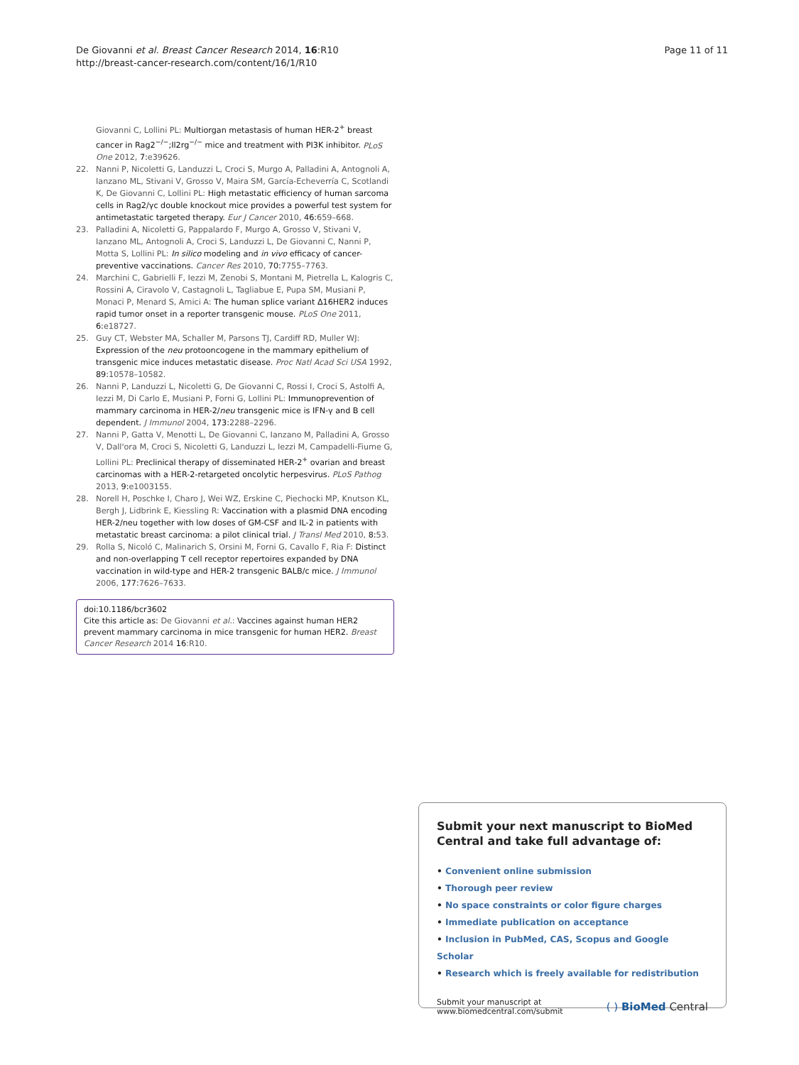De Giovanni et al. Breast Cancer Research 2014, 16:R10
http://breast-cancer-research.com/content/16/1/R10
Page 11 of 11
Giovanni C, Lollini PL: Multiorgan metastasis of human HER-2<sup>+</sup> breast cancer in Rag2<sup>−/−</sup>;Il2rg<sup>−/−</sup> mice and treatment with PI3K inhibitor. PLoS One 2012, 7: e39626.
22. Nanni P, Nicoletti G, Landuzzi L, Croci S, Murgo A, Palladini A, Antognoli A, Ianzano ML, Stivani V, Grosso V, Maira SM, García-Echeverría C, Scotlandi K, De Giovanni C, Lollini PL: High metastatic efficiency of human sarcoma cells in Rag2/γc double knockout mice provides a powerful test system for antimetastatic targeted therapy. Eur J Cancer 2010, 46: 659–668.
23. Palladini A, Nicoletti G, Pappalardo F, Murgo A, Grosso V, Stivani V, Ianzano ML, Antognoli A, Croci S, Landuzzi L, De Giovanni C, Nanni P, Motta S, Lollini PL: In silico modeling and in vivo efficacy of cancer-preventive vaccinations. Cancer Res 2010, 70: 7755–7763.
24. Marchini C, Gabrielli F, Iezzi M, Zenobi S, Montani M, Pietrella L, Kalogris C, Rossini A, Ciravolo V, Castagnoli L, Tagliabue E, Pupa SM, Musiani P, Monaci P, Menard S, Amici A: The human splice variant Δ16HER2 induces rapid tumor onset in a reporter transgenic mouse. PLoS One 2011, 6: e18727.
25. Guy CT, Webster MA, Schaller M, Parsons TJ, Cardiff RD, Muller WJ: Expression of the neu protooncogene in the mammary epithelium of transgenic mice induces metastatic disease. Proc Natl Acad Sci USA 1992, 89: 10578–10582.
26. Nanni P, Landuzzi L, Nicoletti G, De Giovanni C, Rossi I, Croci S, Astolfi A, Iezzi M, Di Carlo E, Musiani P, Forni G, Lollini PL: Immunoprevention of mammary carcinoma in HER-2/neu transgenic mice is IFN-γ and B cell dependent. J Immunol 2004, 173: 2288–2296.
27. Nanni P, Gatta V, Menotti L, De Giovanni C, Ianzano M, Palladini A, Grosso V, Dall'ora M, Croci S, Nicoletti G, Landuzzi L, Iezzi M, Campadelli-Fiume G, Lollini PL: Preclinical therapy of disseminated HER-2<sup>+</sup> ovarian and breast carcinomas with a HER-2-retargeted oncolytic herpesvirus. PLoS Pathog 2013, 9: e1003155.
28. Norell H, Poschke I, Charo J, Wei WZ, Erskine C, Piechocki MP, Knutson KL, Bergh J, Lidbrink E, Kiessling R: Vaccination with a plasmid DNA encoding HER-2/neu together with low doses of GM-CSF and IL-2 in patients with metastatic breast carcinoma: a pilot clinical trial. J Transl Med 2010, 8: 53.
29. Rolla S, Nicoló C, Malinarich S, Orsini M, Forni G, Cavallo F, Ria F: Distinct and non-overlapping T cell receptor repertoires expanded by DNA vaccination in wild-type and HER-2 transgenic BALB/c mice. J Immunol 2006, 177: 7626–7633.
doi:10.1186/bcr3602
Cite this article as: De Giovanni et al.: Vaccines against human HER2 prevent mammary carcinoma in mice transgenic for human HER2. Breast Cancer Research 2014 16:R10.
Submit your next manuscript to BioMed Central and take full advantage of:
• Convenient online submission
• Thorough peer review
• No space constraints or color figure charges
• Immediate publication on acceptance
• Inclusion in PubMed, CAS, Scopus and Google Scholar
• Research which is freely available for redistribution
Submit your manuscript at
www.biomedcentral.com/submit
( ) BioMed Central